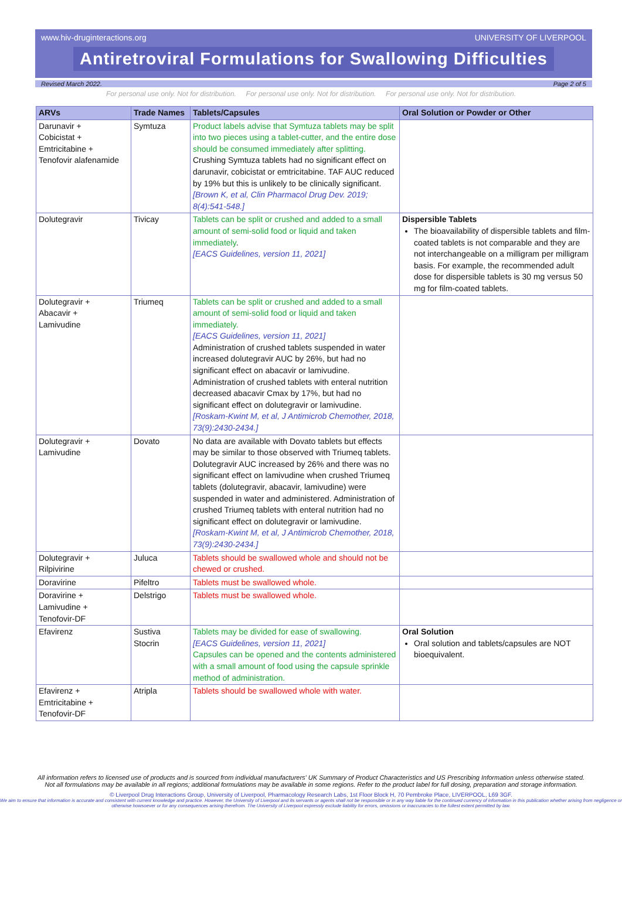www.hiv-druginteractions.org UNIVERSITY OF LIVERPOOL
Antiretroviral Formulations for Swallowing Difficulties
Revised March 2022. Page 2 of 5
For personal use only. Not for distribution. For personal use only. Not for distribution. For personal use only. Not for distribution.
| ARVs | Trade Names | Tablets/Capsules | Oral Solution or Powder or Other |
| --- | --- | --- | --- |
| Darunavir + Cobicistat + Emtricitabine + Tenofovir alafenamide | Symtuza | Product labels advise that Symtuza tablets may be split into two pieces using a tablet-cutter, and the entire dose should be consumed immediately after splitting. Crushing Symtuza tablets had no significant effect on darunavir, cobicistat or emtricitabine. TAF AUC reduced by 19% but this is unlikely to be clinically significant. [Brown K, et al, Clin Pharmacol Drug Dev. 2019; 8(4):541-548.] | |
| Dolutegravir | Tivicay | Tablets can be split or crushed and added to a small amount of semi-solid food or liquid and taken immediately . [EACS Guidelines, version 11, 2021] | Dispersible Tablets The bioavailability of dispersible tablets and film-coated tablets is not comparable and they are not interchangeable on a milligram per milligram basis. For example, the recommended adult dose for dispersible tablets is 30 mg versus 50 mg for film-coated tablets. |
| Dolutegravir + Abacavir + Lamivudine | Triumeq | Tablets can be split or crushed and added to a small amount of semi-solid food or liquid and taken immediately. [EACS Guidelines, version 11, 2021] Administration of crushed tablets suspended in water increased dolutegravir AUC by 26%, but had no significant effect on abacavir or lamivudine. Administration of crushed tablets with enteral nutrition decreased abacavir Cmax by 17%, but had no significant effect on dolutegravir or lamivudine. [Roskam-Kwint M, et al, J Antimicrob Chemother, 2018, 73(9):2430-2434.] | |
| Dolutegravir + Lamivudine | Dovato | No data are available with Dovato tablets but effects may be similar to those observed with Triumeq tablets. Dolutegravir AUC increased by 26% and there was no significant effect on lamivudine when crushed Triumeq tablets (dolutegravir, abacavir, lamivudine) were suspended in water and administered. Administration of crushed Triumeq tablets with enteral nutrition had no significant effect on dolutegravir or lamivudine. [Roskam-Kwint M, et al, J Antimicrob Chemother, 2018, 73(9):2430-2434.] | |
| Dolutegravir + Rilpivirine | Juluca | Tablets should be swallowed whole and should not be chewed or crushed. | |
| Doravirine | Pifeltro | Tablets must be swallowed whole. | |
| Doravirine + Lamivudine + Tenofovir-DF | Delstrigo | Tablets must be swallowed whole. | |
| Efavirenz | Sustiva Stocrin | Tablets may be divided for ease of swallowing. [EACS Guidelines, version 11, 2021] Capsules can be opened and the contents administered with a small amount of food using the capsule sprinkle method of administration. | Oral Solution Oral solution and tablets/capsules are NOT bioequivalent. |
| Efavirenz + Emtricitabine + Tenofovir-DF | Atripla | Tablets should be swallowed whole with water. | |
All information refers to licensed use of products and is sourced from individual manufacturers' UK Summary of Product Characteristics and US Prescribing Information unless otherwise stated.
Not all formulations may be available in all regions; additional formulations may be available in some regions. Refer to the product label for full dosing, preparation and storage information.
© Liverpool Drug Interactions Group, University of Liverpool, Pharmacology Research Labs, 1st Floor Block H, 70 Pembroke Place, LIVERPOOL, L69 3GF.
We aim to ensure that information is accurate and consistent with current knowledge and practice. However, the University of Liverpool and its servants or agents shall not be responsible or in any way liable for the continued currency of information in this publication whether arising from negligence or otherwise howsoever or for any consequences arising therefrom. The University of Liverpool expressly exclude liability for errors, omissions or inaccuracies to the fullest extent permitted by law.